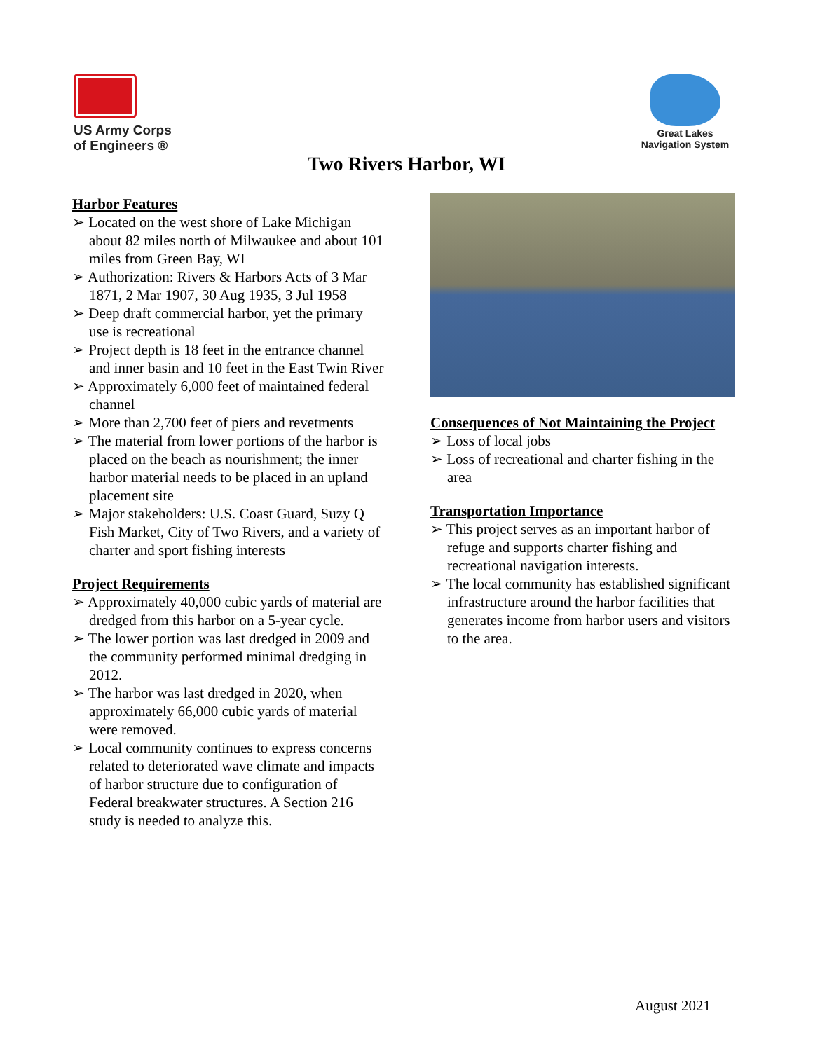US Army Corps
of Engineers ®
Great Lakes
Navigation System
Two Rivers Harbor, WI
Harbor Features
➢ Located on the west shore of Lake Michigan about 82 miles north of Milwaukee and about 101 miles from Green Bay, WI
➢ Authorization: Rivers & Harbors Acts of 3 Mar 1871, 2 Mar 1907, 30 Aug 1935, 3 Jul 1958
➢ Deep draft commercial harbor, yet the primary use is recreational
➢ Project depth is 18 feet in the entrance channel and inner basin and 10 feet in the East Twin River
➢ Approximately 6,000 feet of maintained federal channel
➢ More than 2,700 feet of piers and revetments
➢ The material from lower portions of the harbor is placed on the beach as nourishment; the inner harbor material needs to be placed in an upland placement site
➢ Major stakeholders: U.S. Coast Guard, Suzy Q Fish Market, City of Two Rivers, and a variety of charter and sport fishing interests
Project Requirements
➢ Approximately 40,000 cubic yards of material are dredged from this harbor on a 5-year cycle.
➢ The lower portion was last dredged in 2009 and the community performed minimal dredging in 2012.
➢ The harbor was last dredged in 2020, when approximately 66,000 cubic yards of material were removed.
➢ Local community continues to express concerns related to deteriorated wave climate and impacts of harbor structure due to configuration of Federal breakwater structures. A Section 216 study is needed to analyze this.
Consequences of Not Maintaining the Project
➢ Loss of local jobs
➢ Loss of recreational and charter fishing in the area
Transportation Importance
➢ This project serves as an important harbor of refuge and supports charter fishing and recreational navigation interests.
➢ The local community has established significant infrastructure around the harbor facilities that generates income from harbor users and visitors to the area.
August 2021